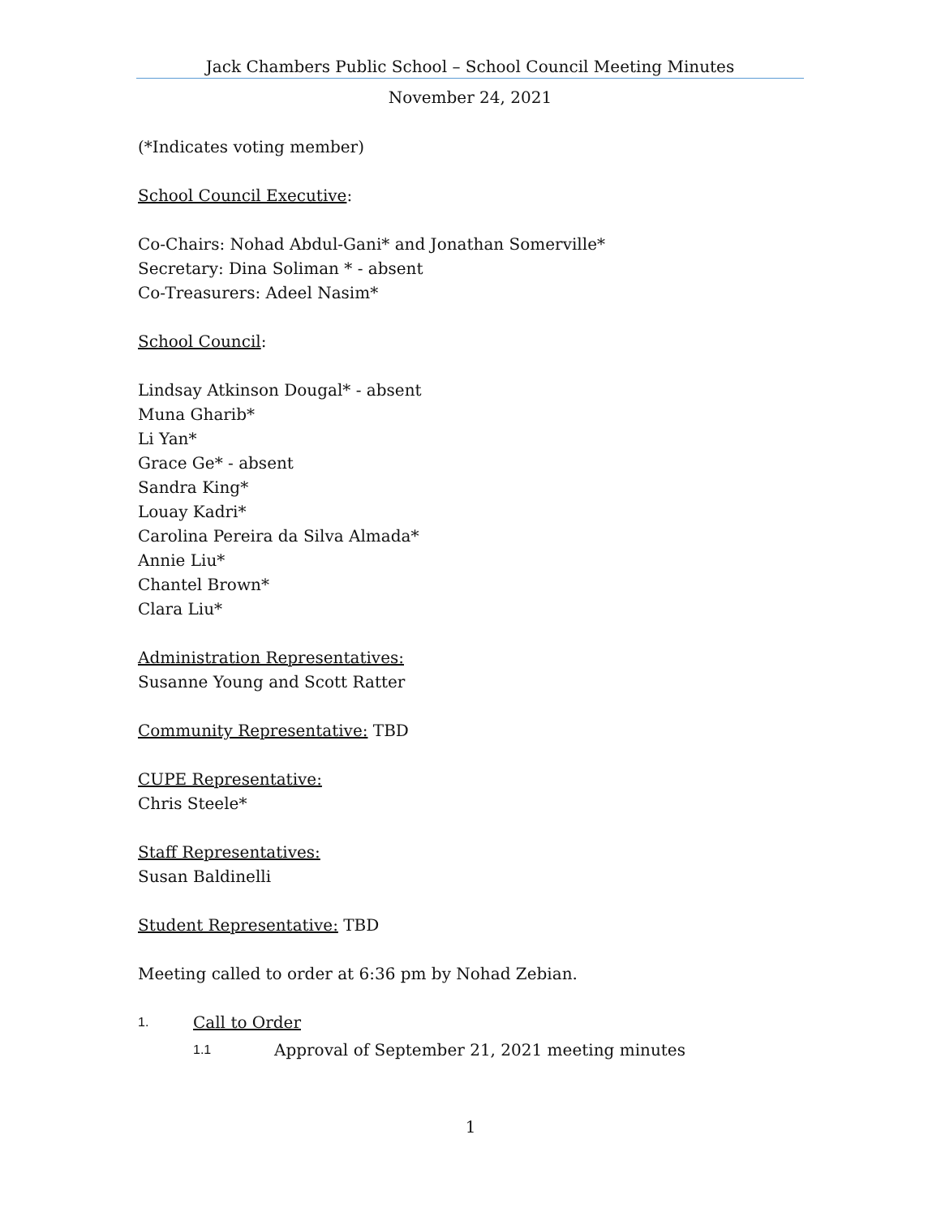Jack Chambers Public School – School Council Meeting Minutes
November 24, 2021
(*Indicates voting member)
School Council Executive:
Co-Chairs: Nohad Abdul-Gani* and Jonathan Somerville*
Secretary: Dina Soliman * - absent
Co-Treasurers: Adeel Nasim*
School Council:
Lindsay Atkinson Dougal* - absent
Muna Gharib*
Li Yan*
Grace Ge* - absent
Sandra King*
Louay Kadri*
Carolina Pereira da Silva Almada*
Annie Liu*
Chantel Brown*
Clara Liu*
Administration Representatives:
Susanne Young and Scott Ratter
Community Representative: TBD
CUPE Representative:
Chris Steele*
Staff Representatives:
Susan Baldinelli
Student Representative: TBD
Meeting called to order at 6:36 pm by Nohad Zebian.
1. Call to Order
1.1 Approval of September 21, 2021 meeting minutes
1